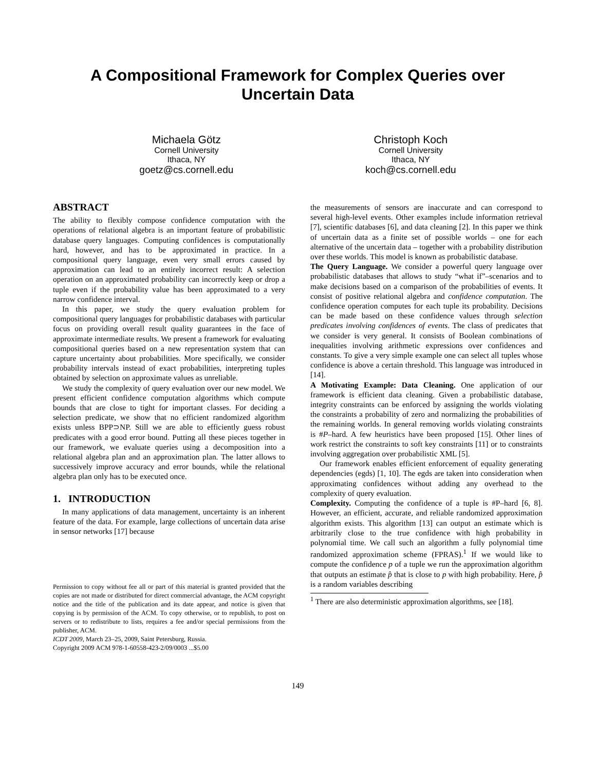A Compositional Framework for Complex Queries over Uncertain Data
Michaela Götz
Cornell University
Ithaca, NY
goetz@cs.cornell.edu
Christoph Koch
Cornell University
Ithaca, NY
koch@cs.cornell.edu
ABSTRACT
The ability to flexibly compose confidence computation with the operations of relational algebra is an important feature of probabilistic database query languages. Computing confidences is computationally hard, however, and has to be approximated in practice. In a compositional query language, even very small errors caused by approximation can lead to an entirely incorrect result: A selection operation on an approximated probability can incorrectly keep or drop a tuple even if the probability value has been approximated to a very narrow confidence interval.
In this paper, we study the query evaluation problem for compositional query languages for probabilistic databases with particular focus on providing overall result quality guarantees in the face of approximate intermediate results. We present a framework for evaluating compositional queries based on a new representation system that can capture uncertainty about probabilities. More specifically, we consider probability intervals instead of exact probabilities, interpreting tuples obtained by selection on approximate values as unreliable.
We study the complexity of query evaluation over our new model. We present efficient confidence computation algorithms which compute bounds that are close to tight for important classes. For deciding a selection predicate, we show that no efficient randomized algorithm exists unless BPP⊃NP. Still we are able to efficiently guess robust predicates with a good error bound. Putting all these pieces together in our framework, we evaluate queries using a decomposition into a relational algebra plan and an approximation plan. The latter allows to successively improve accuracy and error bounds, while the relational algebra plan only has to be executed once.
1. INTRODUCTION
In many applications of data management, uncertainty is an inherent feature of the data. For example, large collections of uncertain data arise in sensor networks [17] because
Permission to copy without fee all or part of this material is granted provided that the copies are not made or distributed for direct commercial advantage, the ACM copyright notice and the title of the publication and its date appear, and notice is given that copying is by permission of the ACM. To copy otherwise, or to republish, to post on servers or to redistribute to lists, requires a fee and/or special permissions from the publisher, ACM.
ICDT 2009, March 23–25, 2009, Saint Petersburg, Russia.
Copyright 2009 ACM 978-1-60558-423-2/09/0003 ...$5.00
the measurements of sensors are inaccurate and can correspond to several high-level events. Other examples include information retrieval [7], scientific databases [6], and data cleaning [2]. In this paper we think of uncertain data as a finite set of possible worlds – one for each alternative of the uncertain data – together with a probability distribution over these worlds. This model is known as probabilistic database.
The Query Language. We consider a powerful query language over probabilistic databases that allows to study “what if”–scenarios and to make decisions based on a comparison of the probabilities of events. It consist of positive relational algebra and confidence computation. The confidence operation computes for each tuple its probability. Decisions can be made based on these confidence values through selection predicates involving confidences of events. The class of predicates that we consider is very general. It consists of Boolean combinations of inequalities involving arithmetic expressions over confidences and constants. To give a very simple example one can select all tuples whose confidence is above a certain threshold. This language was introduced in [14].
A Motivating Example: Data Cleaning. One application of our framework is efficient data cleaning. Given a probabilistic database, integrity constraints can be enforced by assigning the worlds violating the constraints a probability of zero and normalizing the probabilities of the remaining worlds. In general removing worlds violating constraints is #P–hard. A few heuristics have been proposed [15]. Other lines of work restrict the constraints to soft key constraints [11] or to constraints involving aggregation over probabilistic XML [5].
Our framework enables efficient enforcement of equality generating dependencies (egds) [1, 10]. The egds are taken into consideration when approximating confidences without adding any overhead to the complexity of query evaluation.
Complexity. Computing the confidence of a tuple is #P–hard [6, 8]. However, an efficient, accurate, and reliable randomized approximation algorithm exists. This algorithm [13] can output an estimate which is arbitrarily close to the true confidence with high probability in polynomial time. We call such an algorithm a fully polynomial time randomized approximation scheme (FPRAS).<sup>1</sup> If we would like to compute the confidence p of a tuple we run the approximation algorithm that outputs an estimate p̂ that is close to p with high probability. Here, p̂ is a random variables describing
<sup>1</sup> There are also deterministic approximation algorithms, see [18].
149